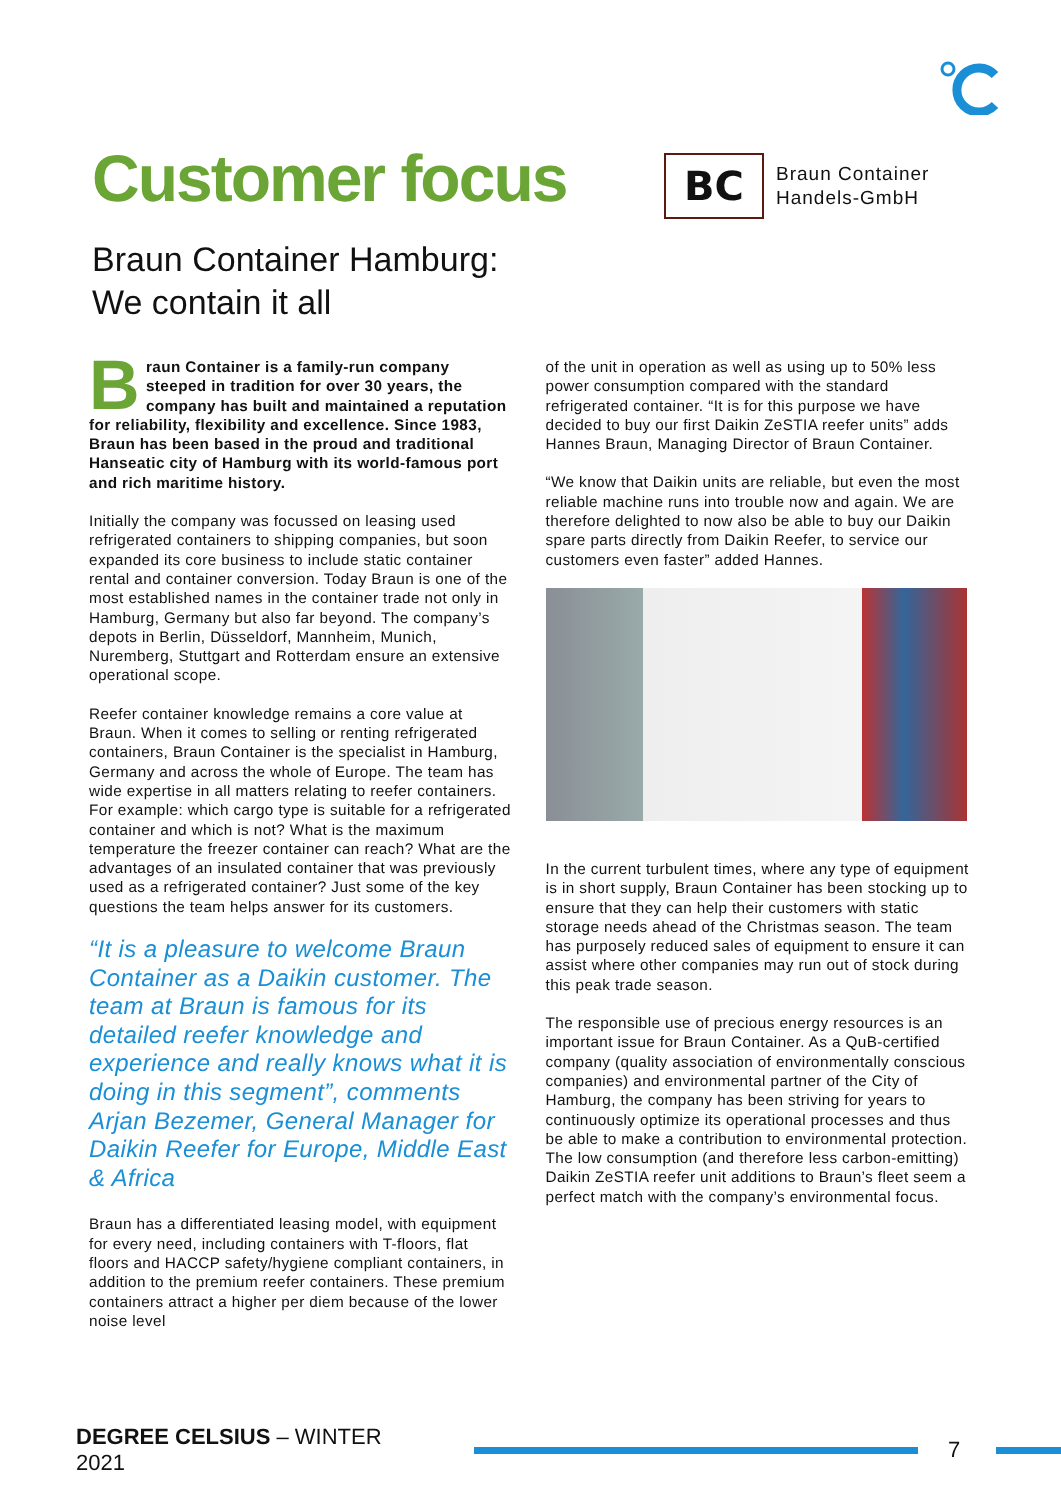Customer focus
Braun Container Hamburg:
We contain it all
BC
Braun Container
Handels-GmbH
Braun Container is a family-run company steeped in tradition for over 30 years, the company has built and maintained a reputation for reliability, flexibility and excellence. Since 1983, Braun has been based in the proud and traditional Hanseatic city of Hamburg with its world-famous port and rich maritime history.
Initially the company was focussed on leasing used refrigerated containers to shipping companies, but soon expanded its core business to include static container rental and container conversion. Today Braun is one of the most established names in the container trade not only in Hamburg, Germany but also far beyond. The company’s depots in Berlin, Düsseldorf, Mannheim, Munich, Nuremberg, Stuttgart and Rotterdam ensure an extensive operational scope.
Reefer container knowledge remains a core value at Braun. When it comes to selling or renting refrigerated containers, Braun Container is the specialist in Hamburg, Germany and across the whole of Europe. The team has wide expertise in all matters relating to reefer containers. For example: which cargo type is suitable for a refrigerated container and which is not? What is the maximum temperature the freezer container can reach? What are the advantages of an insulated container that was previously used as a refrigerated container? Just some of the key questions the team helps answer for its customers.
“It is a pleasure to welcome Braun Container as a Daikin customer. The team at Braun is famous for its detailed reefer knowledge and experience and really knows what it is doing in this segment”, comments Arjan Bezemer, General Manager for Daikin Reefer for Europe, Middle East & Africa
Braun has a differentiated leasing model, with equipment for every need, including containers with T-floors, flat floors and HACCP safety/hygiene compliant containers, in addition to the premium reefer containers. These premium containers attract a higher per diem because of the lower noise level
of the unit in operation as well as using up to 50% less power consumption compared with the standard refrigerated container. “It is for this purpose we have decided to buy our first Daikin ZeSTIA reefer units” adds Hannes Braun, Managing Director of Braun Container.
“We know that Daikin units are reliable, but even the most reliable machine runs into trouble now and again. We are therefore delighted to now also be able to buy our Daikin spare parts directly from Daikin Reefer, to service our customers even faster” added Hannes.
In the current turbulent times, where any type of equipment is in short supply, Braun Container has been stocking up to ensure that they can help their customers with static storage needs ahead of the Christmas season. The team has purposely reduced sales of equipment to ensure it can assist where other companies may run out of stock during this peak trade season.
The responsible use of precious energy resources is an important issue for Braun Container. As a QuB-certified company (quality association of environmentally conscious companies) and environmental partner of the City of Hamburg, the company has been striving for years to continuously optimize its operational processes and thus be able to make a contribution to environmental protection. The low consumption (and therefore less carbon-emitting) Daikin ZeSTIA reefer unit additions to Braun’s fleet seem a perfect match with the company’s environmental focus.
DEGREE CELSIUS – WINTER 2021 7